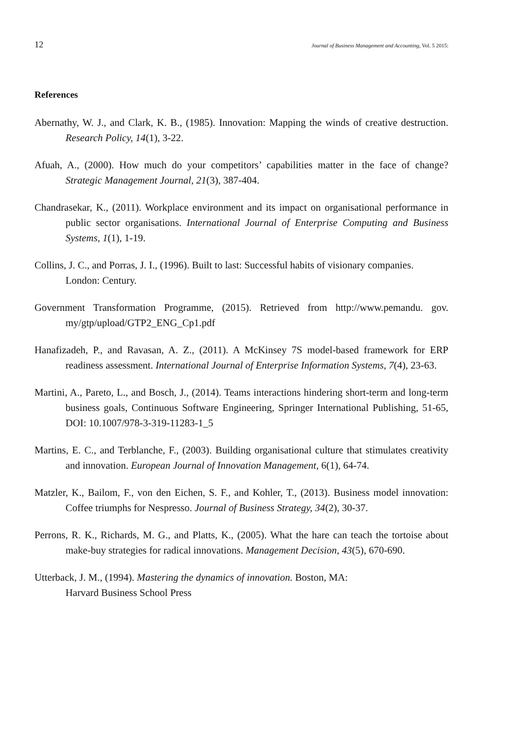12 Journal of Business Management and Accounting, Vol. 5 2015:
References
Abernathy, W. J., and Clark, K. B., (1985). Innovation: Mapping the winds of creative destruction. Research Policy, 14(1), 3-22.
Afuah, A., (2000). How much do your competitors’ capabilities matter in the face of change? Strategic Management Journal, 21(3), 387-404.
Chandrasekar, K., (2011). Workplace environment and its impact on organisational performance in public sector organisations. International Journal of Enterprise Computing and Business Systems, 1(1), 1-19.
Collins, J. C., and Porras, J. I., (1996). Built to last: Successful habits of visionary companies. London: Century.
Government Transformation Programme, (2015). Retrieved from http://www.pemandu. gov. my/gtp/upload/GTP2_ENG_Cp1.pdf
Hanafizadeh, P., and Ravasan, A. Z., (2011). A McKinsey 7S model-based framework for ERP readiness assessment. International Journal of Enterprise Information Systems, 7(4), 23-63.
Martini, A., Pareto, L., and Bosch, J., (2014). Teams interactions hindering short-term and long-term business goals, Continuous Software Engineering, Springer International Publishing, 51-65, DOI: 10.1007/978-3-319-11283-1_5
Martins, E. C., and Terblanche, F., (2003). Building organisational culture that stimulates creativity and innovation. European Journal of Innovation Management, 6(1), 64-74.
Matzler, K., Bailom, F., von den Eichen, S. F., and Kohler, T., (2013). Business model innovation: Coffee triumphs for Nespresso. Journal of Business Strategy, 34(2), 30-37.
Perrons, R. K., Richards, M. G., and Platts, K., (2005). What the hare can teach the tortoise about make-buy strategies for radical innovations. Management Decision, 43(5), 670-690.
Utterback, J. M., (1994). Mastering the dynamics of innovation. Boston, MA:
Harvard Business School Press